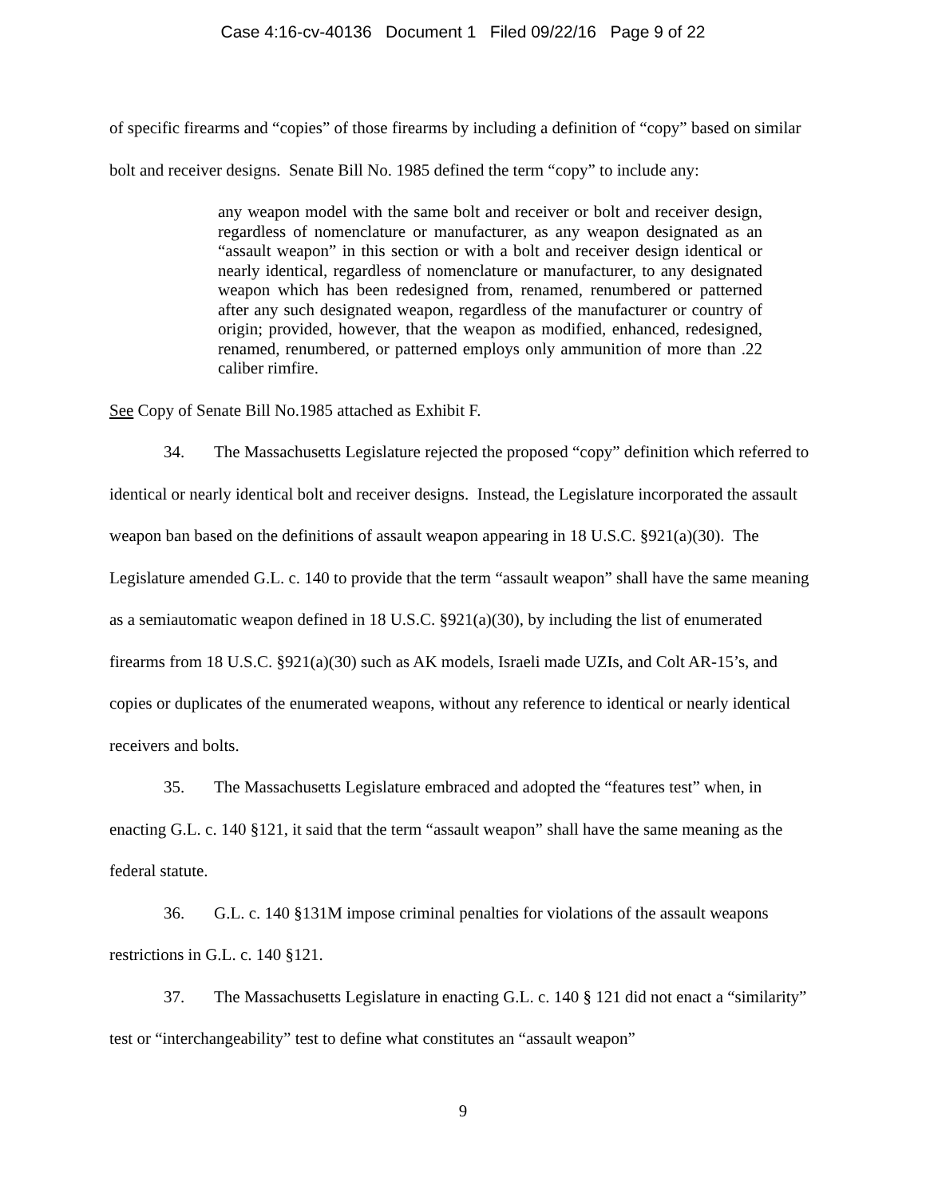Case 4:16-cv-40136 Document 1 Filed 09/22/16 Page 9 of 22
of specific firearms and “copies” of those firearms by including a definition of “copy” based on similar bolt and receiver designs. Senate Bill No. 1985 defined the term “copy” to include any:
any weapon model with the same bolt and receiver or bolt and receiver design, regardless of nomenclature or manufacturer, as any weapon designated as an “assault weapon” in this section or with a bolt and receiver design identical or nearly identical, regardless of nomenclature or manufacturer, to any designated weapon which has been redesigned from, renamed, renumbered or patterned after any such designated weapon, regardless of the manufacturer or country of origin; provided, however, that the weapon as modified, enhanced, redesigned, renamed, renumbered, or patterned employs only ammunition of more than .22 caliber rimfire.
See Copy of Senate Bill No.1985 attached as Exhibit F.
34. The Massachusetts Legislature rejected the proposed “copy” definition which referred to identical or nearly identical bolt and receiver designs. Instead, the Legislature incorporated the assault weapon ban based on the definitions of assault weapon appearing in 18 U.S.C. §921(a)(30). The Legislature amended G.L. c. 140 to provide that the term “assault weapon” shall have the same meaning as a semiautomatic weapon defined in 18 U.S.C. §921(a)(30), by including the list of enumerated firearms from 18 U.S.C. §921(a)(30) such as AK models, Israeli made UZIs, and Colt AR-15’s, and copies or duplicates of the enumerated weapons, without any reference to identical or nearly identical receivers and bolts.
35. The Massachusetts Legislature embraced and adopted the “features test” when, in enacting G.L. c. 140 §121, it said that the term “assault weapon” shall have the same meaning as the federal statute.
36. G.L. c. 140 §131M impose criminal penalties for violations of the assault weapons restrictions in G.L. c. 140 §121.
37. The Massachusetts Legislature in enacting G.L. c. 140 § 121 did not enact a “similarity” test or “interchangeability” test to define what constitutes an “assault weapon”
9